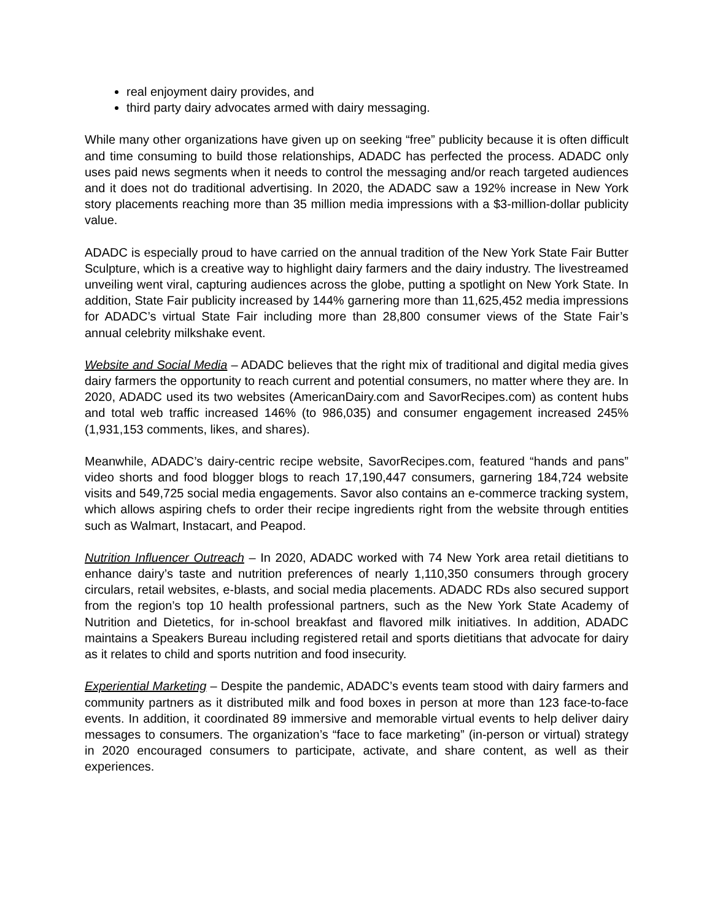real enjoyment dairy provides, and
third party dairy advocates armed with dairy messaging.
While many other organizations have given up on seeking “free” publicity because it is often difficult and time consuming to build those relationships, ADADC has perfected the process. ADADC only uses paid news segments when it needs to control the messaging and/or reach targeted audiences and it does not do traditional advertising. In 2020, the ADADC saw a 192% increase in New York story placements reaching more than 35 million media impressions with a $3-million-dollar publicity value.
ADADC is especially proud to have carried on the annual tradition of the New York State Fair Butter Sculpture, which is a creative way to highlight dairy farmers and the dairy industry. The livestreamed unveiling went viral, capturing audiences across the globe, putting a spotlight on New York State. In addition, State Fair publicity increased by 144% garnering more than 11,625,452 media impressions for ADADC’s virtual State Fair including more than 28,800 consumer views of the State Fair’s annual celebrity milkshake event.
Website and Social Media – ADADC believes that the right mix of traditional and digital media gives dairy farmers the opportunity to reach current and potential consumers, no matter where they are. In 2020, ADADC used its two websites (AmericanDairy.com and SavorRecipes.com) as content hubs and total web traffic increased 146% (to 986,035) and consumer engagement increased 245% (1,931,153 comments, likes, and shares).
Meanwhile, ADADC’s dairy-centric recipe website, SavorRecipes.com, featured “hands and pans” video shorts and food blogger blogs to reach 17,190,447 consumers, garnering 184,724 website visits and 549,725 social media engagements. Savor also contains an e-commerce tracking system, which allows aspiring chefs to order their recipe ingredients right from the website through entities such as Walmart, Instacart, and Peapod.
Nutrition Influencer Outreach – In 2020, ADADC worked with 74 New York area retail dietitians to enhance dairy’s taste and nutrition preferences of nearly 1,110,350 consumers through grocery circulars, retail websites, e-blasts, and social media placements. ADADC RDs also secured support from the region’s top 10 health professional partners, such as the New York State Academy of Nutrition and Dietetics, for in-school breakfast and flavored milk initiatives. In addition, ADADC maintains a Speakers Bureau including registered retail and sports dietitians that advocate for dairy as it relates to child and sports nutrition and food insecurity.
Experiential Marketing – Despite the pandemic, ADADC’s events team stood with dairy farmers and community partners as it distributed milk and food boxes in person at more than 123 face-to-face events. In addition, it coordinated 89 immersive and memorable virtual events to help deliver dairy messages to consumers. The organization’s “face to face marketing” (in-person or virtual) strategy in 2020 encouraged consumers to participate, activate, and share content, as well as their experiences.